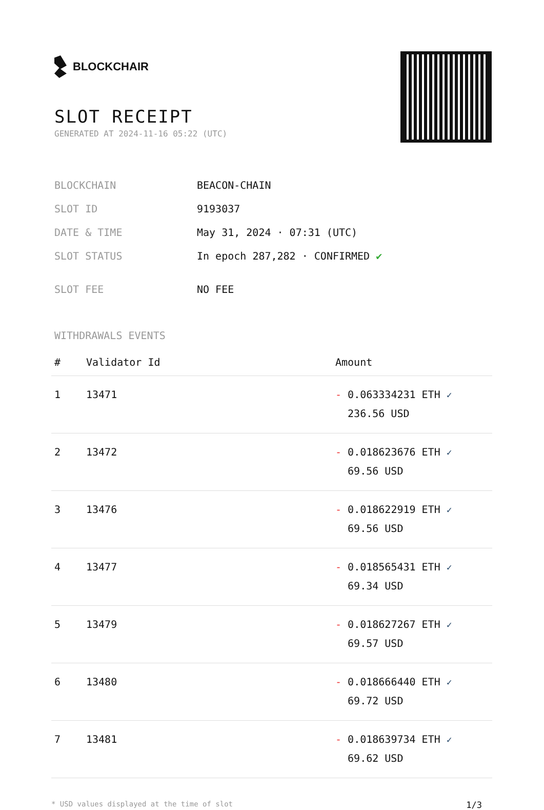BLOCKCHAIR
SLOT RECEIPT
GENERATED AT 2024-11-16 05:22 (UTC)
| BLOCKCHAIN | BEACON-CHAIN |
| SLOT ID | 9193037 |
| DATE & TIME | May 31, 2024 · 07:31 (UTC) |
| SLOT STATUS | In epoch 287,282 · CONFIRMED ✔ |
| SLOT FEE | NO FEE |
WITHDRAWALS EVENTS
| # | Validator Id | Amount |
| --- | --- | --- |
| 1 | 13471 | - 0.063334231 ETH ✓ 236.56 USD |
| 2 | 13472 | - 0.018623676 ETH ✓ 69.56 USD |
| 3 | 13476 | - 0.018622919 ETH ✓ 69.56 USD |
| 4 | 13477 | - 0.018565431 ETH ✓ 69.34 USD |
| 5 | 13479 | - 0.018627267 ETH ✓ 69.57 USD |
| 6 | 13480 | - 0.018666440 ETH ✓ 69.72 USD |
| 7 | 13481 | - 0.018639734 ETH ✓ 69.62 USD |
* USD values displayed at the time of slot 1/3